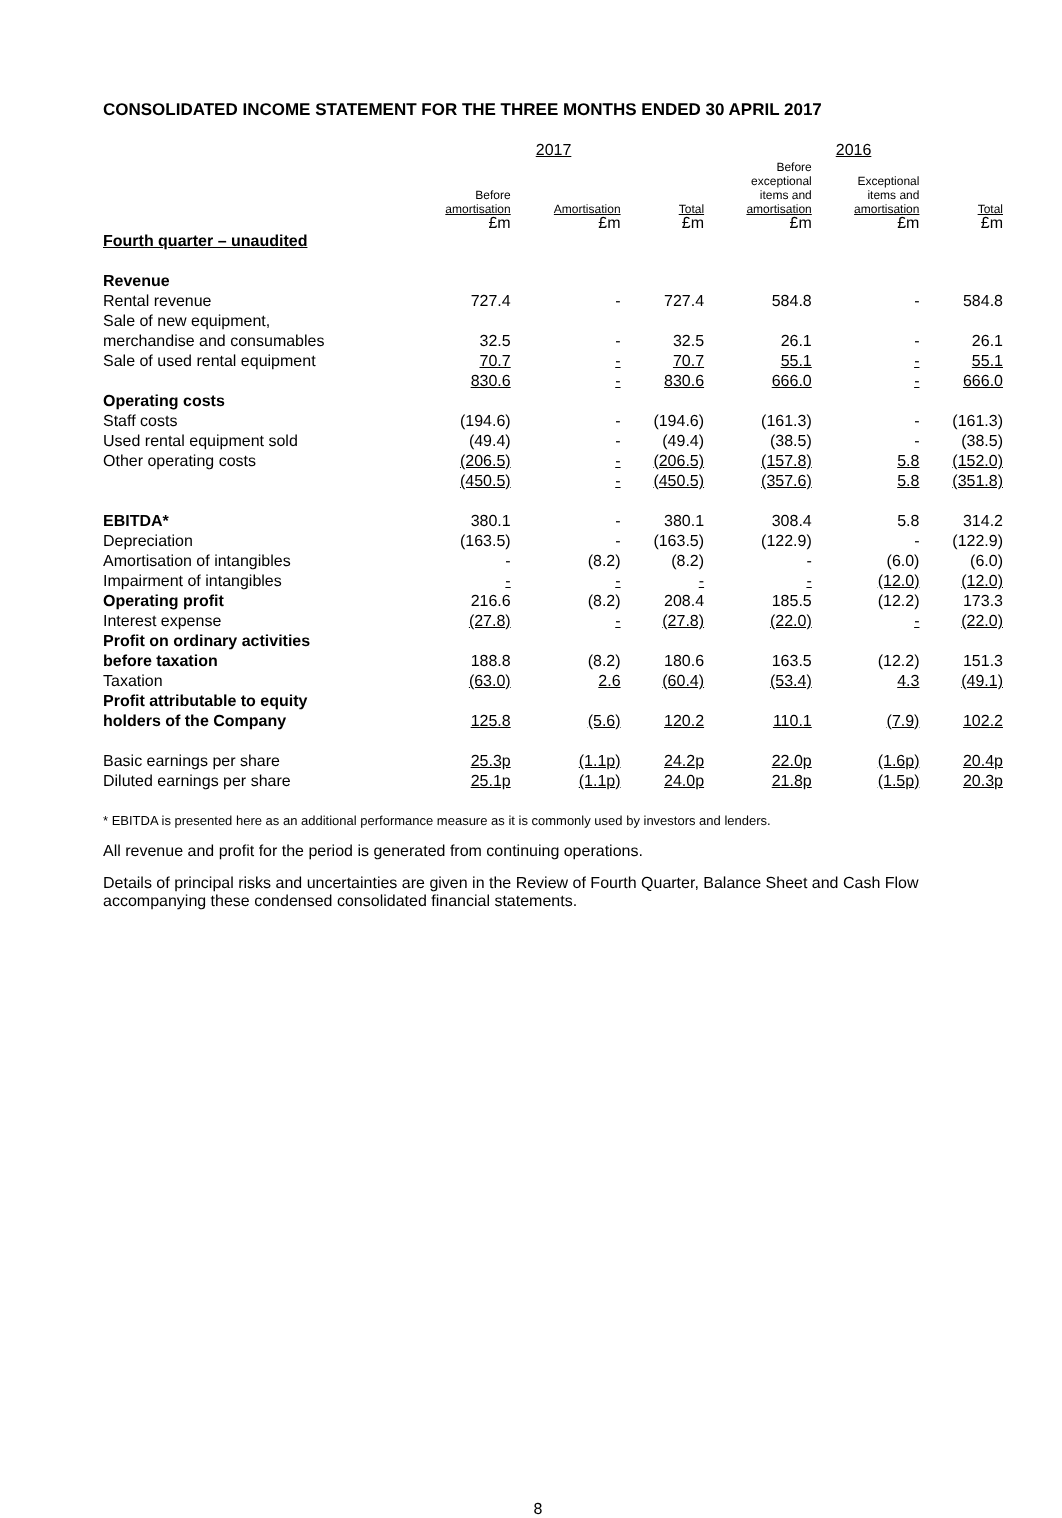CONSOLIDATED INCOME STATEMENT FOR THE THREE MONTHS ENDED 30 APRIL 2017
| | 2017 | | | 2016 | | |
| --- | --- | --- | --- | --- | --- | --- |
| | Before amortisation £m | Amortisation £m | Total £m | Before exceptional items and amortisation £m | Exceptional items and amortisation £m | Total £m |
| Fourth quarter – unaudited | | | | | | |
| Revenue | | | | | | |
| Rental revenue | 727.4 | - | 727.4 | 584.8 | - | 584.8 |
| Sale of new equipment, merchandise and consumables | 32.5 | - | 32.5 | 26.1 | - | 26.1 |
| Sale of used rental equipment | 70.7 | - | 70.7 | 55.1 | - | 55.1 |
| | 830.6 | - | 830.6 | 666.0 | - | 666.0 |
| Operating costs | | | | | | |
| Staff costs | (194.6) | - | (194.6) | (161.3) | - | (161.3) |
| Used rental equipment sold | (49.4) | - | (49.4) | (38.5) | - | (38.5) |
| Other operating costs | (206.5) | - | (206.5) | (157.8) | 5.8 | (152.0) |
| | (450.5) | - | (450.5) | (357.6) | 5.8 | (351.8) |
| EBITDA* | 380.1 | - | 380.1 | 308.4 | 5.8 | 314.2 |
| Depreciation | (163.5) | - | (163.5) | (122.9) | - | (122.9) |
| Amortisation of intangibles | - | (8.2) | (8.2) | - | (6.0) | (6.0) |
| Impairment of intangibles | - | - | - | - | (12.0) | (12.0) |
| Operating profit | 216.6 | (8.2) | 208.4 | 185.5 | (12.2) | 173.3 |
| Interest expense | (27.8) | - | (27.8) | (22.0) | - | (22.0) |
| Profit on ordinary activities before taxation | 188.8 | (8.2) | 180.6 | 163.5 | (12.2) | 151.3 |
| Taxation | (63.0) | 2.6 | (60.4) | (53.4) | 4.3 | (49.1) |
| Profit attributable to equity holders of the Company | 125.8 | (5.6) | 120.2 | 110.1 | (7.9) | 102.2 |
| Basic earnings per share | 25.3p | (1.1p) | 24.2p | 22.0p | (1.6p) | 20.4p |
| Diluted earnings per share | 25.1p | (1.1p) | 24.0p | 21.8p | (1.5p) | 20.3p |
* EBITDA is presented here as an additional performance measure as it is commonly used by investors and lenders.
All revenue and profit for the period is generated from continuing operations.
Details of principal risks and uncertainties are given in the Review of Fourth Quarter, Balance Sheet and Cash Flow accompanying these condensed consolidated financial statements.
8